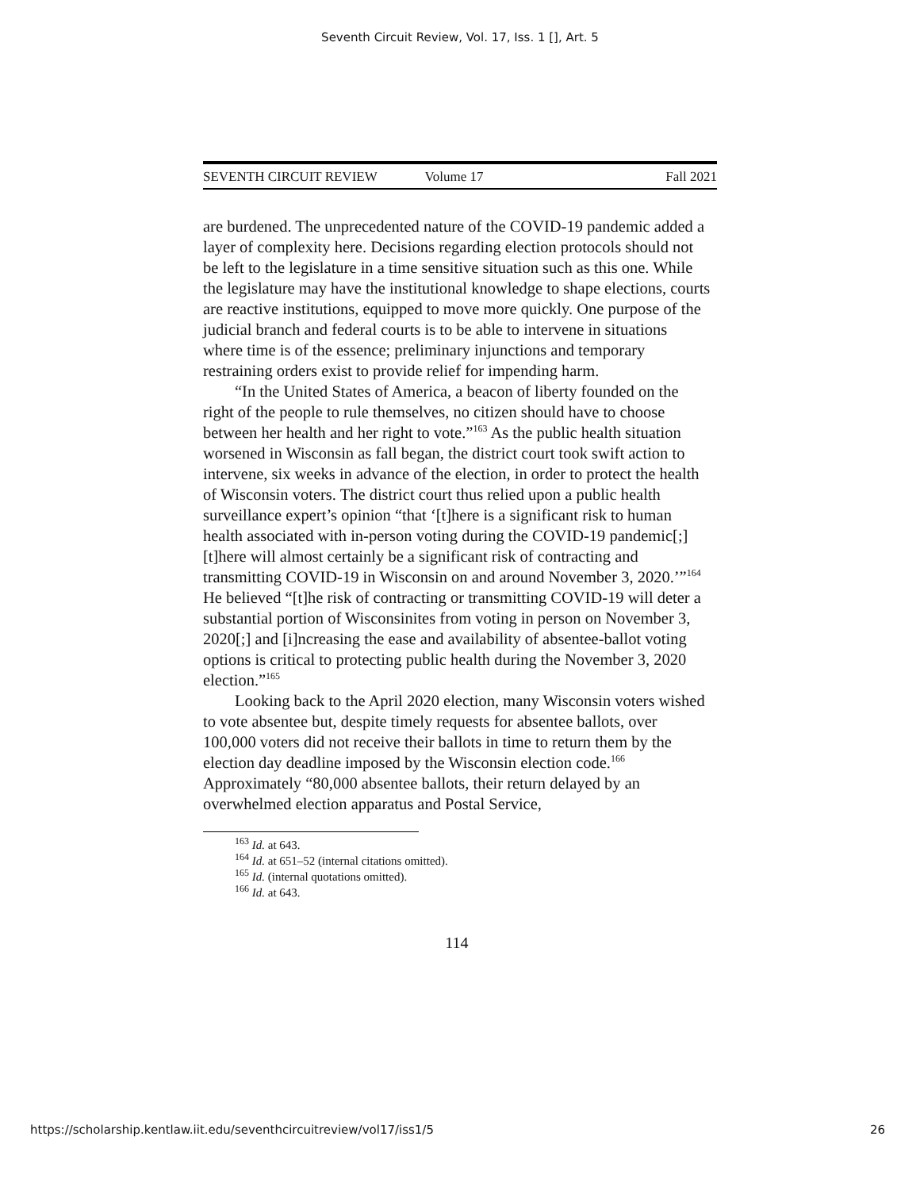Seventh Circuit Review, Vol. 17, Iss. 1 [], Art. 5
SEVENTH CIRCUIT REVIEW Volume 17 Fall 2021
are burdened. The unprecedented nature of the COVID-19 pandemic added a layer of complexity here. Decisions regarding election protocols should not be left to the legislature in a time sensitive situation such as this one. While the legislature may have the institutional knowledge to shape elections, courts are reactive institutions, equipped to move more quickly. One purpose of the judicial branch and federal courts is to be able to intervene in situations where time is of the essence; preliminary injunctions and temporary restraining orders exist to provide relief for impending harm.
“In the United States of America, a beacon of liberty founded on the right of the people to rule themselves, no citizen should have to choose between her health and her right to vote.”<sup>163</sup> As the public health situation worsened in Wisconsin as fall began, the district court took swift action to intervene, six weeks in advance of the election, in order to protect the health of Wisconsin voters. The district court thus relied upon a public health surveillance expert’s opinion “that ‘[t]here is a significant risk to human health associated with in-person voting during the COVID-19 pandemic[;] [t]here will almost certainly be a significant risk of contracting and transmitting COVID-19 in Wisconsin on and around November 3, 2020.’”<sup>164</sup> He believed “[t]he risk of contracting or transmitting COVID-19 will deter a substantial portion of Wisconsinites from voting in person on November 3, 2020[;] and [i]ncreasing the ease and availability of absentee-ballot voting options is critical to protecting public health during the November 3, 2020 election.”<sup>165</sup>
Looking back to the April 2020 election, many Wisconsin voters wished to vote absentee but, despite timely requests for absentee ballots, over 100,000 voters did not receive their ballots in time to return them by the election day deadline imposed by the Wisconsin election code.<sup>166</sup> Approximately “80,000 absentee ballots, their return delayed by an overwhelmed election apparatus and Postal Service,
<sup>163</sup> Id. at 643.
<sup>164</sup> Id. at 651–52 (internal citations omitted).
<sup>165</sup> Id. (internal quotations omitted).
<sup>166</sup> Id. at 643.
114
https://scholarship.kentlaw.iit.edu/seventhcircuitreview/vol17/iss1/5 26